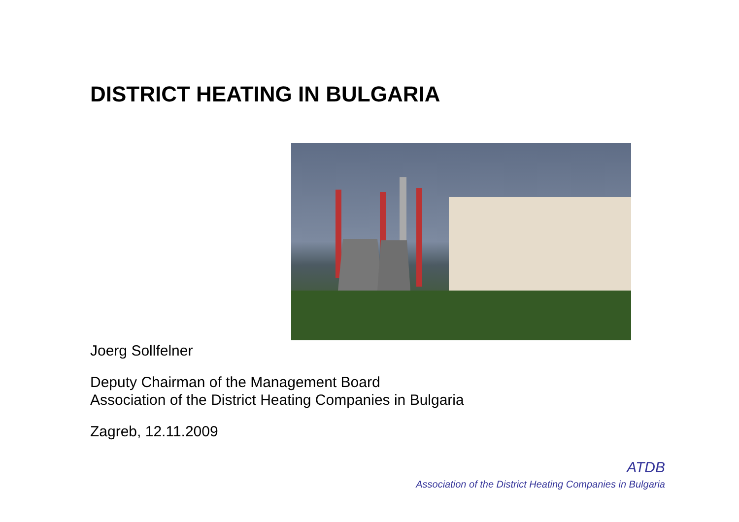DISTRICT HEATING IN BULGARIA
Joerg Sollfelner
Deputy Chairman of the Management Board
Association of the District Heating Companies in Bulgaria
Zagreb, 12.11.2009
ATDB
Association of the District Heating Companies in Bulgaria